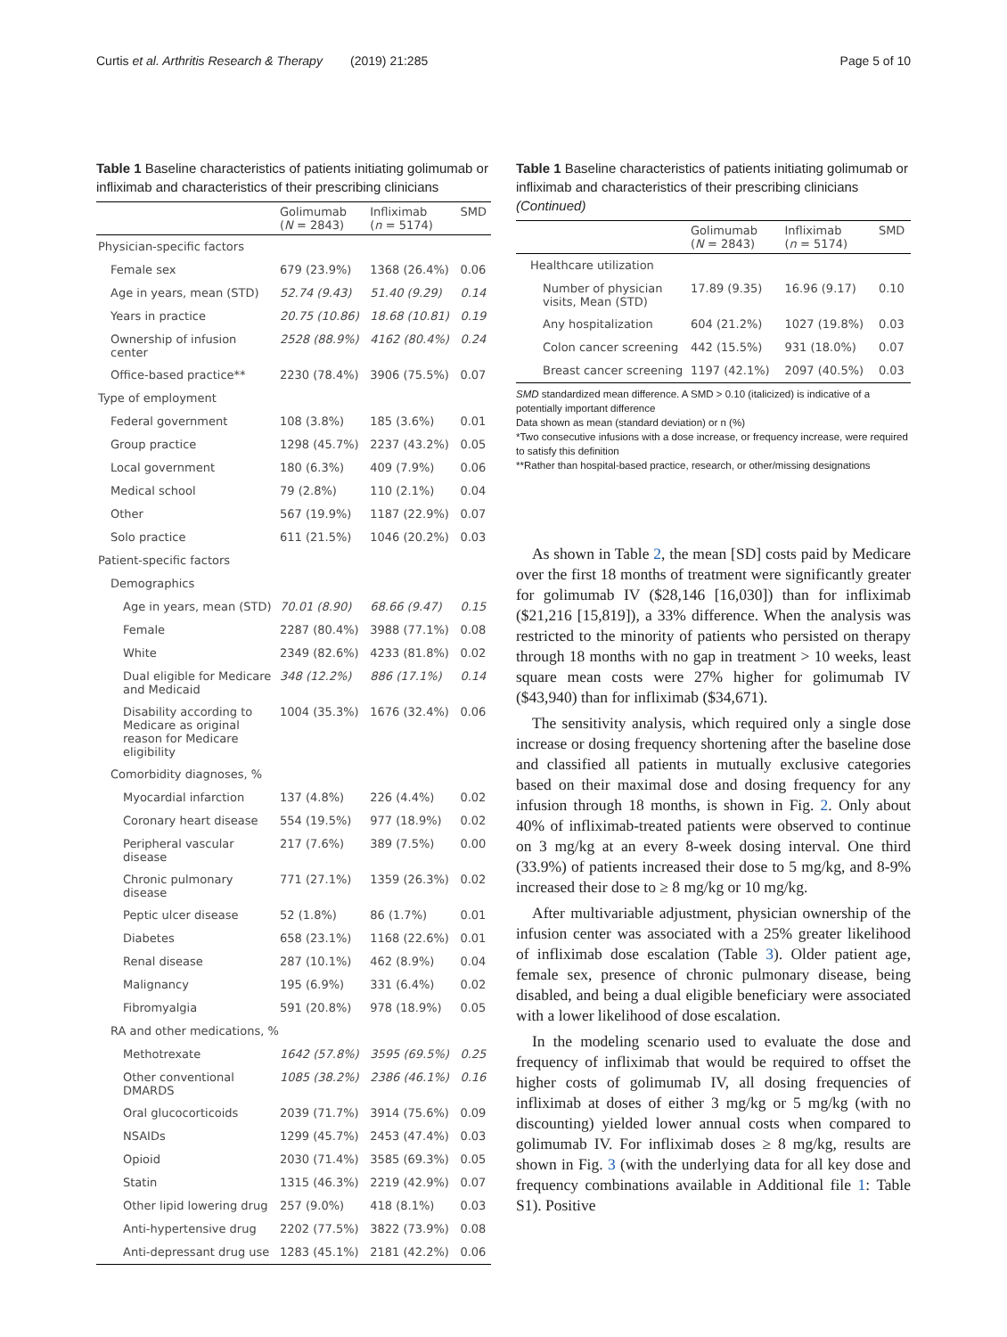Curtis et al. Arthritis Research & Therapy (2019) 21:285 Page 5 of 10
Table 1 Baseline characteristics of patients initiating golimumab or infliximab and characteristics of their prescribing clinicians
| | Golimumab ( N = 2843) | Infliximab ( n = 5174) | SMD |
| --- | --- | --- | --- |
| Physician-specific factors | | | |
| Female sex | 679 (23.9%) | 1368 (26.4%) | 0.06 |
| Age in years, mean (STD) | 52.74 (9.43) | 51.40 (9.29) | 0.14 |
| Years in practice | 20.75 (10.86) | 18.68 (10.81) | 0.19 |
| Ownership of infusion center | 2528 (88.9%) | 4162 (80.4%) | 0.24 |
| Office-based practice** | 2230 (78.4%) | 3906 (75.5%) | 0.07 |
| Type of employment | | | |
| Federal government | 108 (3.8%) | 185 (3.6%) | 0.01 |
| Group practice | 1298 (45.7%) | 2237 (43.2%) | 0.05 |
| Local government | 180 (6.3%) | 409 (7.9%) | 0.06 |
| Medical school | 79 (2.8%) | 110 (2.1%) | 0.04 |
| Other | 567 (19.9%) | 1187 (22.9%) | 0.07 |
| Solo practice | 611 (21.5%) | 1046 (20.2%) | 0.03 |
| Patient-specific factors | | | |
| Demographics | | | |
| Age in years, mean (STD) | 70.01 (8.90) | 68.66 (9.47) | 0.15 |
| Female | 2287 (80.4%) | 3988 (77.1%) | 0.08 |
| White | 2349 (82.6%) | 4233 (81.8%) | 0.02 |
| Dual eligible for Medicare and Medicaid | 348 (12.2%) | 886 (17.1%) | 0.14 |
| Disability according to Medicare as original reason for Medicare eligibility | 1004 (35.3%) | 1676 (32.4%) | 0.06 |
| Comorbidity diagnoses, % | | | |
| Myocardial infarction | 137 (4.8%) | 226 (4.4%) | 0.02 |
| Coronary heart disease | 554 (19.5%) | 977 (18.9%) | 0.02 |
| Peripheral vascular disease | 217 (7.6%) | 389 (7.5%) | 0.00 |
| Chronic pulmonary disease | 771 (27.1%) | 1359 (26.3%) | 0.02 |
| Peptic ulcer disease | 52 (1.8%) | 86 (1.7%) | 0.01 |
| Diabetes | 658 (23.1%) | 1168 (22.6%) | 0.01 |
| Renal disease | 287 (10.1%) | 462 (8.9%) | 0.04 |
| Malignancy | 195 (6.9%) | 331 (6.4%) | 0.02 |
| Fibromyalgia | 591 (20.8%) | 978 (18.9%) | 0.05 |
| RA and other medications, % | | | |
| Methotrexate | 1642 (57.8%) | 3595 (69.5%) | 0.25 |
| Other conventional DMARDS | 1085 (38.2%) | 2386 (46.1%) | 0.16 |
| Oral glucocorticoids | 2039 (71.7%) | 3914 (75.6%) | 0.09 |
| NSAIDs | 1299 (45.7%) | 2453 (47.4%) | 0.03 |
| Opioid | 2030 (71.4%) | 3585 (69.3%) | 0.05 |
| Statin | 1315 (46.3%) | 2219 (42.9%) | 0.07 |
| Other lipid lowering drug | 257 (9.0%) | 418 (8.1%) | 0.03 |
| Anti-hypertensive drug | 2202 (77.5%) | 3822 (73.9%) | 0.08 |
| Anti-depressant drug use | 1283 (45.1%) | 2181 (42.2%) | 0.06 |
Table 1 Baseline characteristics of patients initiating golimumab or infliximab and characteristics of their prescribing clinicians (Continued)
| | Golimumab ( N = 2843) | Infliximab ( n = 5174) | SMD |
| --- | --- | --- | --- |
| Healthcare utilization | | | |
| Number of physician visits, Mean (STD) | 17.89 (9.35) | 16.96 (9.17) | 0.10 |
| Any hospitalization | 604 (21.2%) | 1027 (19.8%) | 0.03 |
| Colon cancer screening | 442 (15.5%) | 931 (18.0%) | 0.07 |
| Breast cancer screening | 1197 (42.1%) | 2097 (40.5%) | 0.03 |
SMD standardized mean difference. A SMD > 0.10 (italicized) is indicative of a potentially important difference
Data shown as mean (standard deviation) or n (%)
*Two consecutive infusions with a dose increase, or frequency increase, were required to satisfy this definition
**Rather than hospital-based practice, research, or other/missing designations
As shown in Table 2, the mean [SD] costs paid by Medicare over the first 18 months of treatment were significantly greater for golimumab IV ($28,146 [16,030]) than for infliximab ($21,216 [15,819]), a 33% difference. When the analysis was restricted to the minority of patients who persisted on therapy through 18 months with no gap in treatment > 10 weeks, least square mean costs were 27% higher for golimumab IV ($43,940) than for infliximab ($34,671).
The sensitivity analysis, which required only a single dose increase or dosing frequency shortening after the baseline dose and classified all patients in mutually exclusive categories based on their maximal dose and dosing frequency for any infusion through 18 months, is shown in Fig. 2. Only about 40% of infliximab-treated patients were observed to continue on 3 mg/kg at an every 8-week dosing interval. One third (33.9%) of patients increased their dose to 5 mg/kg, and 8-9% increased their dose to ≥ 8 mg/kg or 10 mg/kg.
After multivariable adjustment, physician ownership of the infusion center was associated with a 25% greater likelihood of infliximab dose escalation (Table 3). Older patient age, female sex, presence of chronic pulmonary disease, being disabled, and being a dual eligible beneficiary were associated with a lower likelihood of dose escalation.
In the modeling scenario used to evaluate the dose and frequency of infliximab that would be required to offset the higher costs of golimumab IV, all dosing frequencies of infliximab at doses of either 3 mg/kg or 5 mg/kg (with no discounting) yielded lower annual costs when compared to golimumab IV. For infliximab doses ≥ 8 mg/kg, results are shown in Fig. 3 (with the underlying data for all key dose and frequency combinations available in Additional file 1: Table S1). Positive